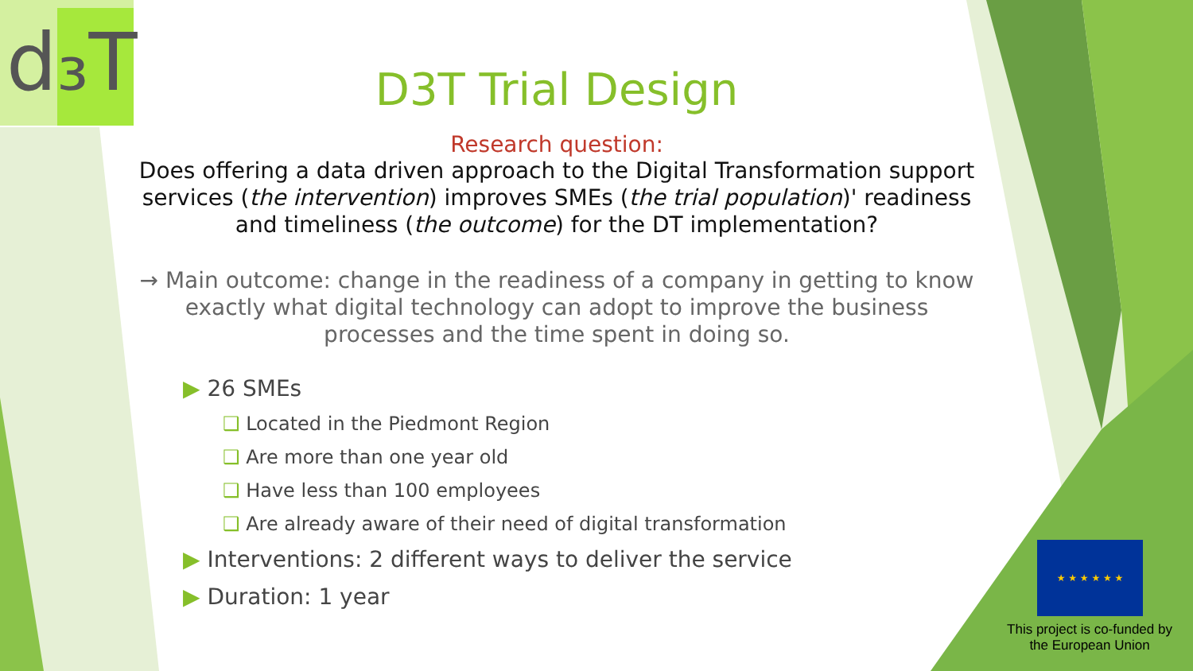d₃T
D3T Trial Design
Research question:
Does offering a data driven approach to the Digital Transformation support services (the intervention) improves SMEs (the trial population)' readiness and timeliness (the outcome) for the DT implementation?
→ Main outcome: change in the readiness of a company in getting to know exactly what digital technology can adopt to improve the business processes and the time spent in doing so.
▶ 26 SMEs
❑ Located in the Piedmont Region
❑ Are more than one year old
❑ Have less than 100 employees
❑ Are already aware of their need of digital transformation
▶ Interventions: 2 different ways to deliver the service
▶ Duration: 1 year
★ ★ ★ ★ ★ ★
This project is co-funded by the European Union